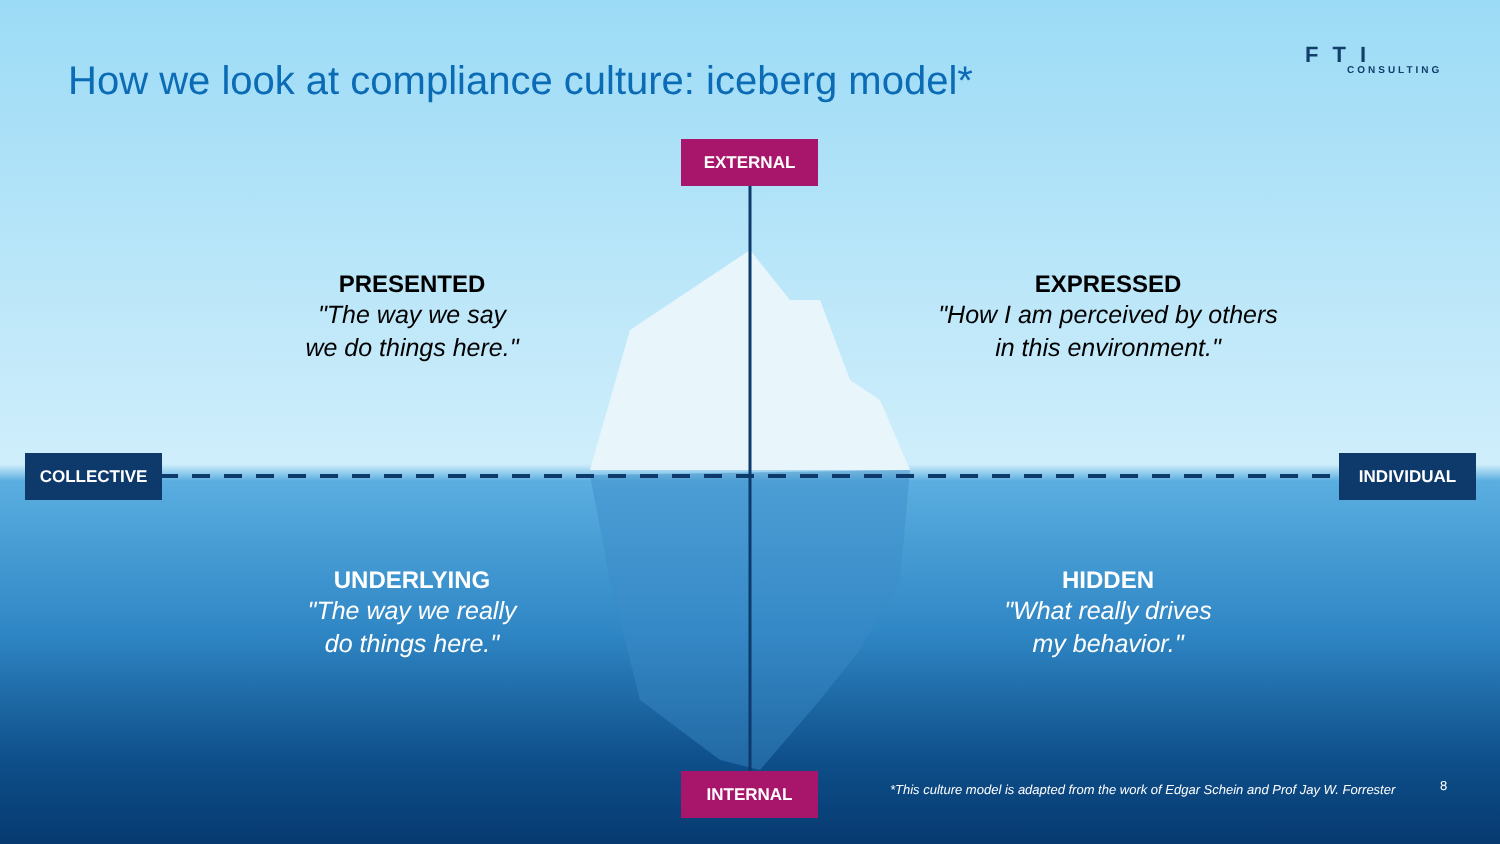How we look at compliance culture: iceberg model*
FTI
CONSULTING
EXTERNAL
COLLECTIVE INDIVIDUAL
PRESENTED
"The way we say
we do things here."
EXPRESSED
"How I am perceived by others
in this environment."
UNDERLYING
"The way we really
do things here."
HIDDEN
"What really drives
my behavior."
INTERNAL
*This culture model is adapted from the work of Edgar Schein and Prof Jay W. Forrester
8